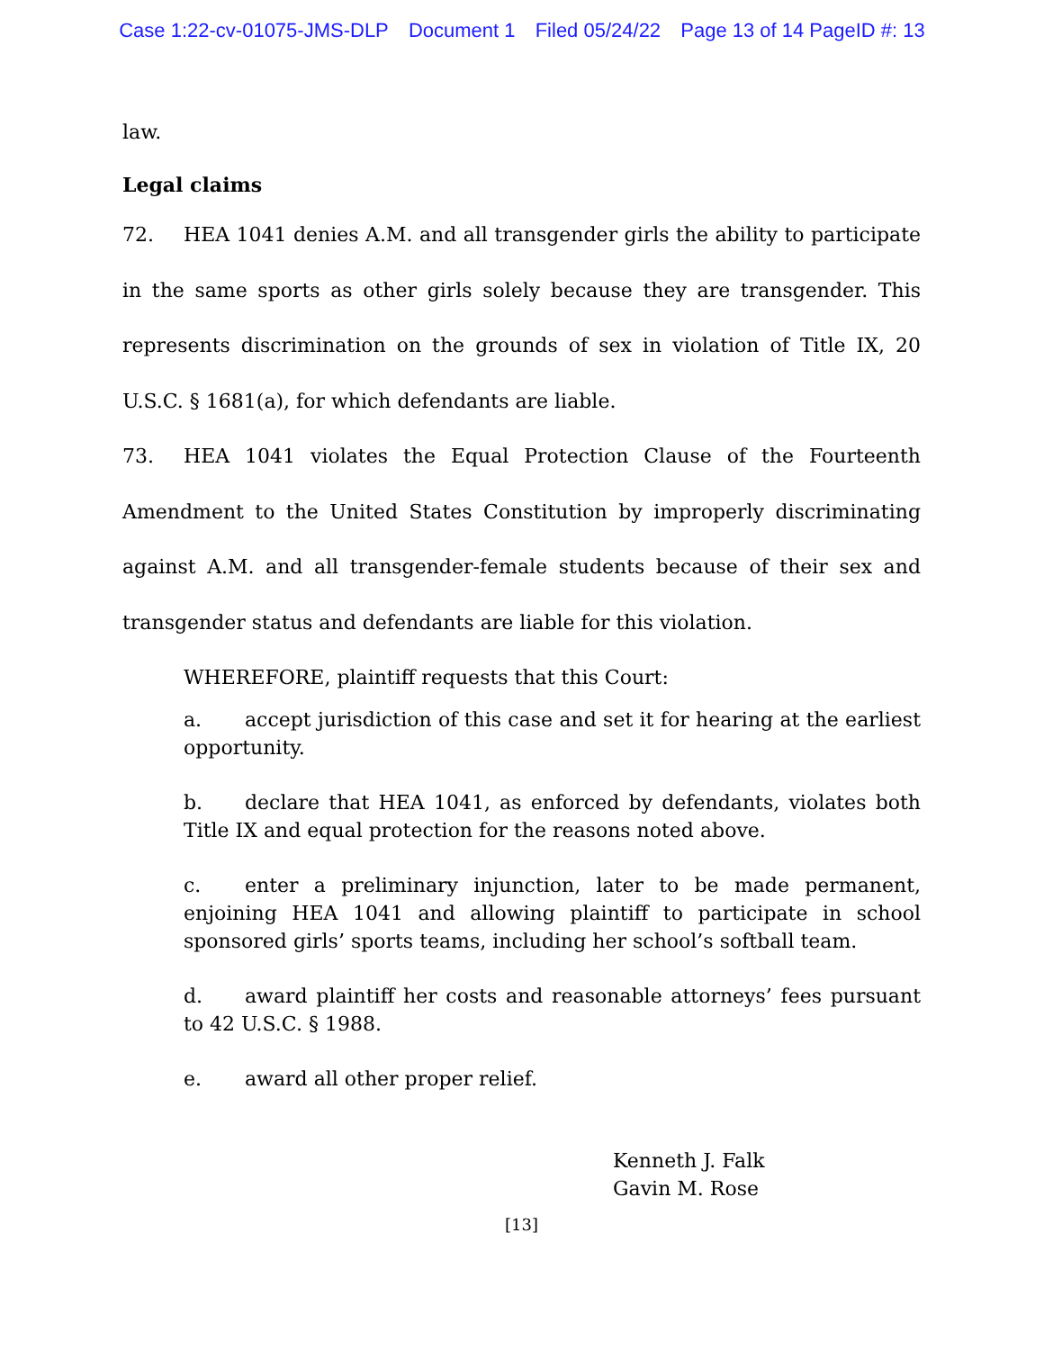Case 1:22-cv-01075-JMS-DLP Document 1 Filed 05/24/22 Page 13 of 14 PageID #: 13
law.
Legal claims
72. HEA 1041 denies A.M. and all transgender girls the ability to participate in the same sports as other girls solely because they are transgender. This represents discrimination on the grounds of sex in violation of Title IX, 20 U.S.C. § 1681(a), for which defendants are liable.
73. HEA 1041 violates the Equal Protection Clause of the Fourteenth Amendment to the United States Constitution by improperly discriminating against A.M. and all transgender-female students because of their sex and transgender status and defendants are liable for this violation.
WHEREFORE, plaintiff requests that this Court:
a. accept jurisdiction of this case and set it for hearing at the earliest opportunity.
b. declare that HEA 1041, as enforced by defendants, violates both Title IX and equal protection for the reasons noted above.
c. enter a preliminary injunction, later to be made permanent, enjoining HEA 1041 and allowing plaintiff to participate in school sponsored girls’ sports teams, including her school’s softball team.
d. award plaintiff her costs and reasonable attorneys’ fees pursuant to 42 U.S.C. § 1988.
e. award all other proper relief.
Kenneth J. Falk
Gavin M. Rose
[13]